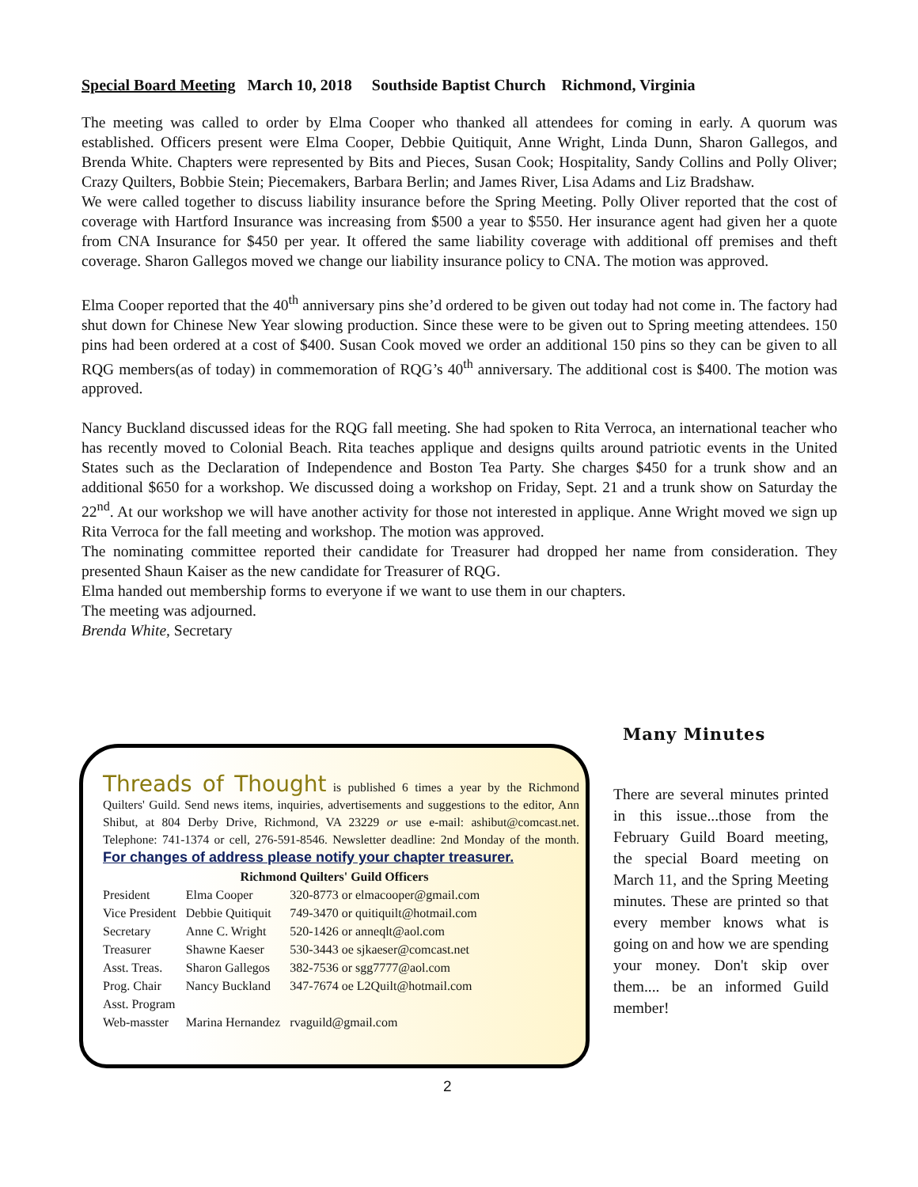Special Board Meeting March 10, 2018 Southside Baptist Church Richmond, Virginia
The meeting was called to order by Elma Cooper who thanked all attendees for coming in early. A quorum was established. Officers present were Elma Cooper, Debbie Quitiquit, Anne Wright, Linda Dunn, Sharon Gallegos, and Brenda White. Chapters were represented by Bits and Pieces, Susan Cook; Hospitality, Sandy Collins and Polly Oliver; Crazy Quilters, Bobbie Stein; Piecemakers, Barbara Berlin; and James River, Lisa Adams and Liz Bradshaw.
We were called together to discuss liability insurance before the Spring Meeting. Polly Oliver reported that the cost of coverage with Hartford Insurance was increasing from $500 a year to $550. Her insurance agent had given her a quote from CNA Insurance for $450 per year. It offered the same liability coverage with additional off premises and theft coverage. Sharon Gallegos moved we change our liability insurance policy to CNA. The motion was approved.
Elma Cooper reported that the 40<sup>th</sup> anniversary pins she’d ordered to be given out today had not come in. The factory had shut down for Chinese New Year slowing production. Since these were to be given out to Spring meeting attendees. 150 pins had been ordered at a cost of $400. Susan Cook moved we order an additional 150 pins so they can be given to all RQG members(as of today) in commemoration of RQG’s 40<sup>th</sup> anniversary. The additional cost is $400. The motion was approved.
Nancy Buckland discussed ideas for the RQG fall meeting. She had spoken to Rita Verroca, an international teacher who has recently moved to Colonial Beach. Rita teaches applique and designs quilts around patriotic events in the United States such as the Declaration of Independence and Boston Tea Party. She charges $450 for a trunk show and an additional $650 for a workshop. We discussed doing a workshop on Friday, Sept. 21 and a trunk show on Saturday the 22<sup>nd</sup>. At our workshop we will have another activity for those not interested in applique. Anne Wright moved we sign up Rita Verroca for the fall meeting and workshop. The motion was approved.
The nominating committee reported their candidate for Treasurer had dropped her name from consideration. They presented Shaun Kaiser as the new candidate for Treasurer of RQG.
Elma handed out membership forms to everyone if we want to use them in our chapters.
The meeting was adjourned.
Brenda White, Secretary
Threads of Thought is published 6 times a year by the Richmond Quilters' Guild. Send news items, inquiries, advertisements and suggestions to the editor, Ann Shibut, at 804 Derby Drive, Richmond, VA 23229 or use e-mail: ashibut@comcast.net. Telephone: 741-1374 or cell, 276-591-8546. Newsletter deadline: 2nd Monday of the month. For changes of address please notify your chapter treasurer.
Richmond Quilters' Guild Officers
| President | Elma Cooper | 320-8773 or elmacooper@gmail.com |
| Vice President | Debbie Quitiquit | 749-3470 or quitiquilt@hotmail.com |
| Secretary | Anne C. Wright | 520-1426 or anneqlt@aol.com |
| Treasurer | Shawne Kaeser | 530-3443 oe sjkaeser@comcast.net |
| Asst. Treas. | Sharon Gallegos | 382-7536 or sgg7777@aol.com |
| Prog. Chair | Nancy Buckland | 347-7674 oe L2Quilt@hotmail.com |
| Asst. Program | | |
| Web-masster | Marina Hernandez | rvaguild@gmail.com |
Many Minutes
There are several minutes printed in this issue...those from the February Guild Board meeting, the special Board meeting on March 11, and the Spring Meeting minutes. These are printed so that every member knows what is going on and how we are spending your money. Don't skip over them.... be an informed Guild member!
2